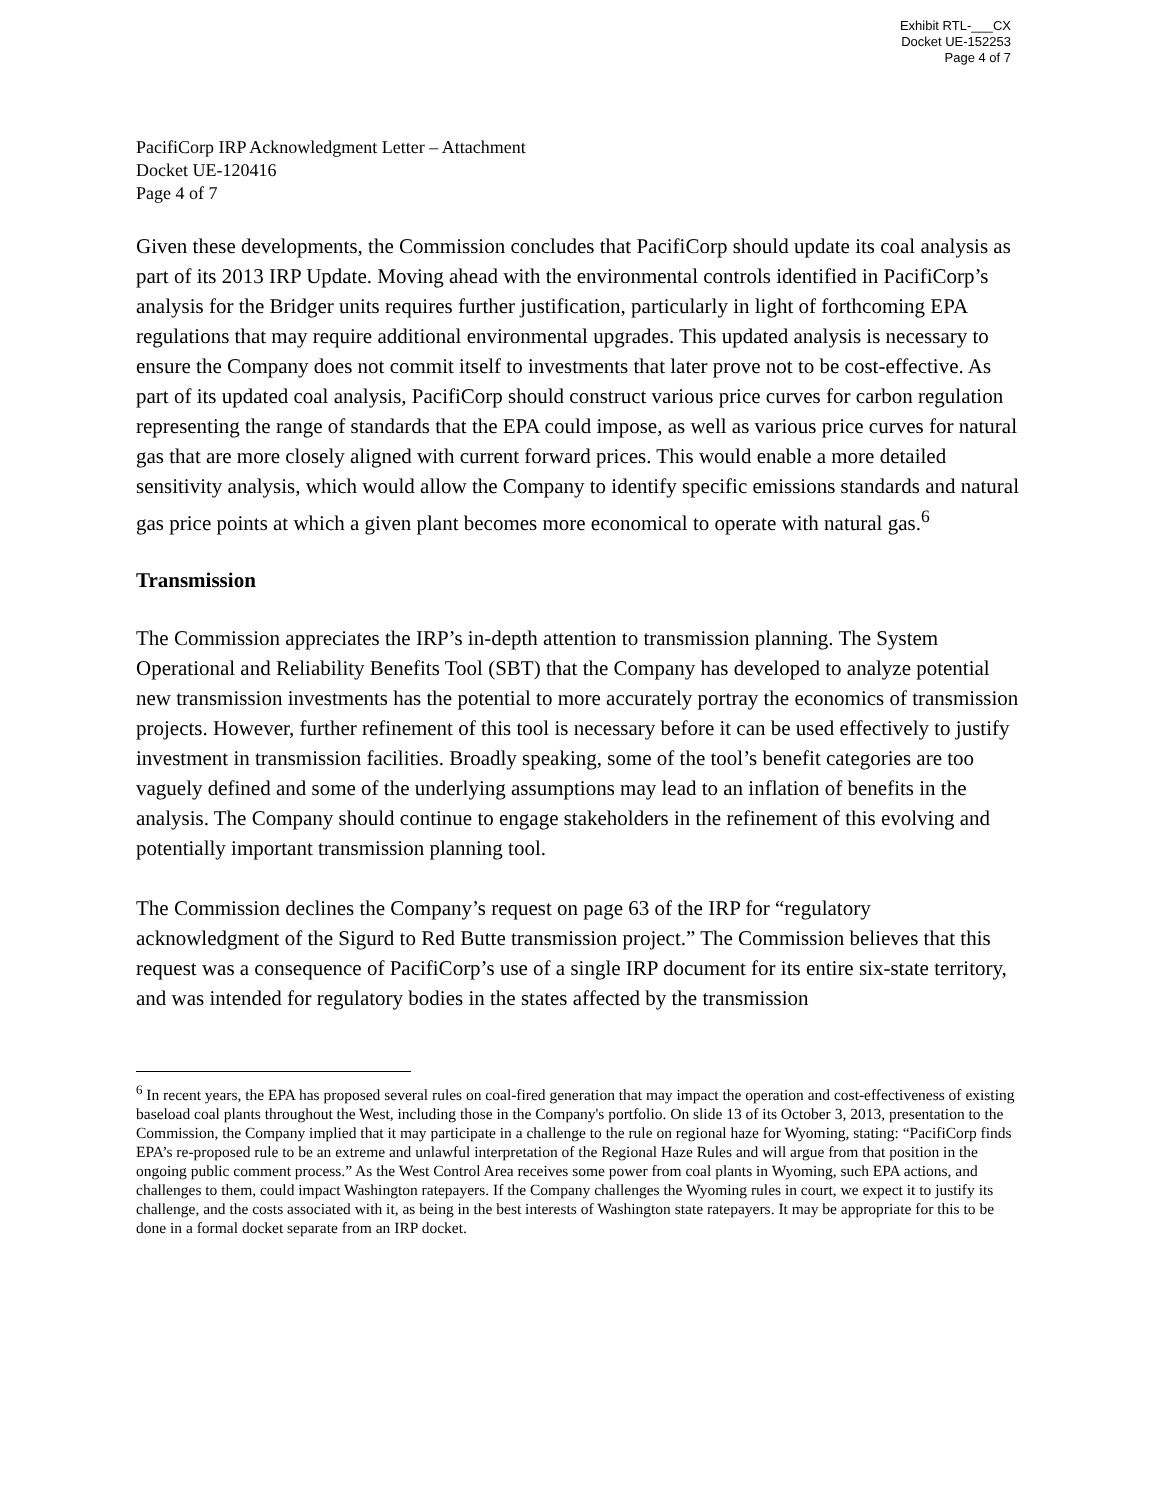Exhibit RTL-___CX
Docket UE-152253
Page 4 of 7
PacifiCorp IRP Acknowledgment Letter – Attachment
Docket UE-120416
Page 4 of 7
Given these developments, the Commission concludes that PacifiCorp should update its coal analysis as part of its 2013 IRP Update. Moving ahead with the environmental controls identified in PacifiCorp’s analysis for the Bridger units requires further justification, particularly in light of forthcoming EPA regulations that may require additional environmental upgrades. This updated analysis is necessary to ensure the Company does not commit itself to investments that later prove not to be cost-effective. As part of its updated coal analysis, PacifiCorp should construct various price curves for carbon regulation representing the range of standards that the EPA could impose, as well as various price curves for natural gas that are more closely aligned with current forward prices. This would enable a more detailed sensitivity analysis, which would allow the Company to identify specific emissions standards and natural gas price points at which a given plant becomes more economical to operate with natural gas.<sup>6</sup>
Transmission
The Commission appreciates the IRP’s in-depth attention to transmission planning. The System Operational and Reliability Benefits Tool (SBT) that the Company has developed to analyze potential new transmission investments has the potential to more accurately portray the economics of transmission projects. However, further refinement of this tool is necessary before it can be used effectively to justify investment in transmission facilities. Broadly speaking, some of the tool’s benefit categories are too vaguely defined and some of the underlying assumptions may lead to an inflation of benefits in the analysis. The Company should continue to engage stakeholders in the refinement of this evolving and potentially important transmission planning tool.
The Commission declines the Company’s request on page 63 of the IRP for “regulatory acknowledgment of the Sigurd to Red Butte transmission project.” The Commission believes that this request was a consequence of PacifiCorp’s use of a single IRP document for its entire six-state territory, and was intended for regulatory bodies in the states affected by the transmission
<sup>6</sup> In recent years, the EPA has proposed several rules on coal-fired generation that may impact the operation and cost-effectiveness of existing baseload coal plants throughout the West, including those in the Company's portfolio. On slide 13 of its October 3, 2013, presentation to the Commission, the Company implied that it may participate in a challenge to the rule on regional haze for Wyoming, stating: “PacifiCorp finds EPA’s re-proposed rule to be an extreme and unlawful interpretation of the Regional Haze Rules and will argue from that position in the ongoing public comment process.” As the West Control Area receives some power from coal plants in Wyoming, such EPA actions, and challenges to them, could impact Washington ratepayers. If the Company challenges the Wyoming rules in court, we expect it to justify its challenge, and the costs associated with it, as being in the best interests of Washington state ratepayers. It may be appropriate for this to be done in a formal docket separate from an IRP docket.